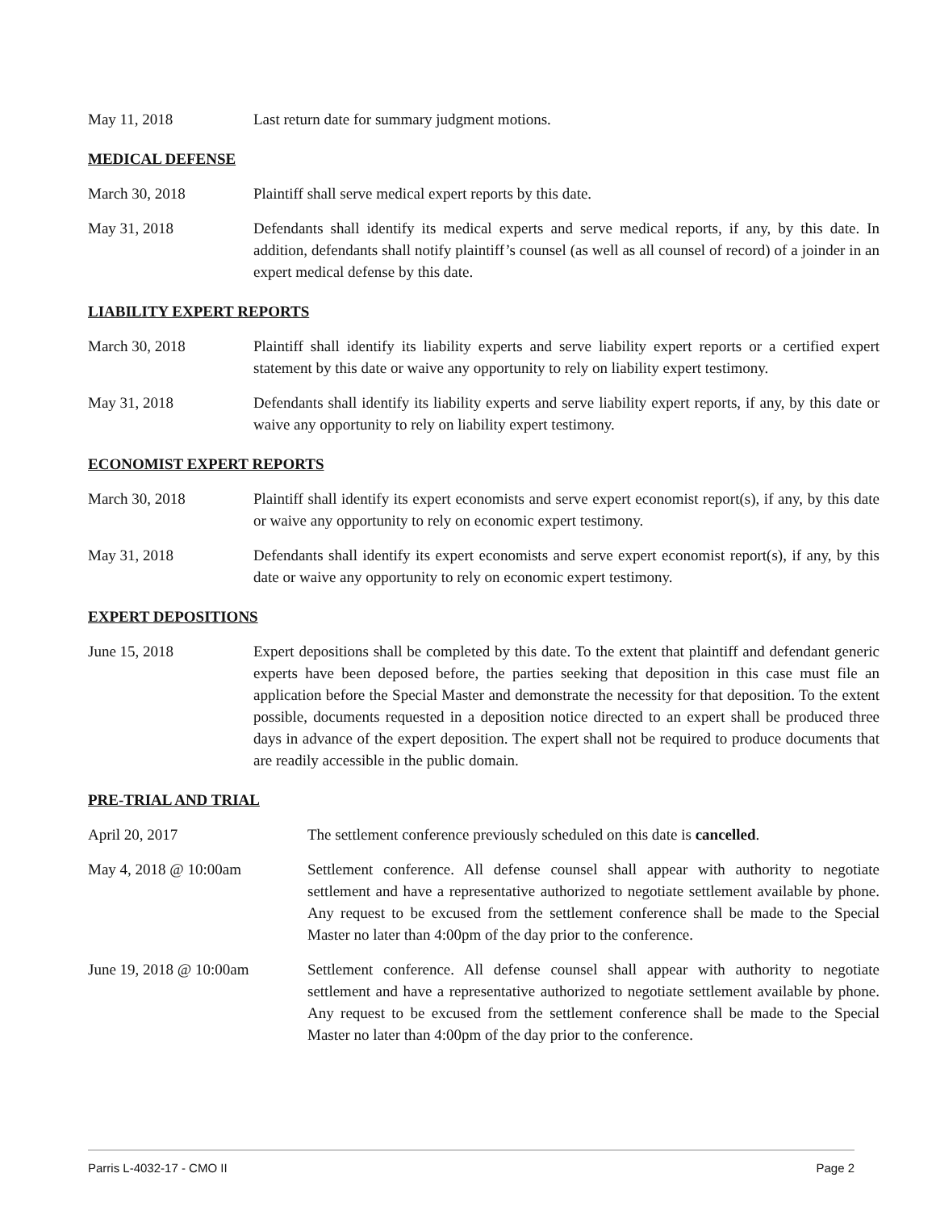May 11, 2018 Last return date for summary judgment motions.
MEDICAL DEFENSE
March 30, 2018 Plaintiff shall serve medical expert reports by this date.
May 31, 2018 Defendants shall identify its medical experts and serve medical reports, if any, by this date. In addition, defendants shall notify plaintiff’s counsel (as well as all counsel of record) of a joinder in an expert medical defense by this date.
LIABILITY EXPERT REPORTS
March 30, 2018 Plaintiff shall identify its liability experts and serve liability expert reports or a certified expert statement by this date or waive any opportunity to rely on liability expert testimony.
May 31, 2018 Defendants shall identify its liability experts and serve liability expert reports, if any, by this date or waive any opportunity to rely on liability expert testimony.
ECONOMIST EXPERT REPORTS
March 30, 2018 Plaintiff shall identify its expert economists and serve expert economist report(s), if any, by this date or waive any opportunity to rely on economic expert testimony.
May 31, 2018 Defendants shall identify its expert economists and serve expert economist report(s), if any, by this date or waive any opportunity to rely on economic expert testimony.
EXPERT DEPOSITIONS
June 15, 2018 Expert depositions shall be completed by this date. To the extent that plaintiff and defendant generic experts have been deposed before, the parties seeking that deposition in this case must file an application before the Special Master and demonstrate the necessity for that deposition. To the extent possible, documents requested in a deposition notice directed to an expert shall be produced three days in advance of the expert deposition. The expert shall not be required to produce documents that are readily accessible in the public domain.
PRE-TRIAL AND TRIAL
April 20, 2017 The settlement conference previously scheduled on this date is cancelled.
May 4, 2018 @ 10:00am Settlement conference. All defense counsel shall appear with authority to negotiate settlement and have a representative authorized to negotiate settlement available by phone. Any request to be excused from the settlement conference shall be made to the Special Master no later than 4:00pm of the day prior to the conference.
June 19, 2018 @ 10:00am Settlement conference. All defense counsel shall appear with authority to negotiate settlement and have a representative authorized to negotiate settlement available by phone. Any request to be excused from the settlement conference shall be made to the Special Master no later than 4:00pm of the day prior to the conference.
Parris L-4032-17 - CMO II Page 2